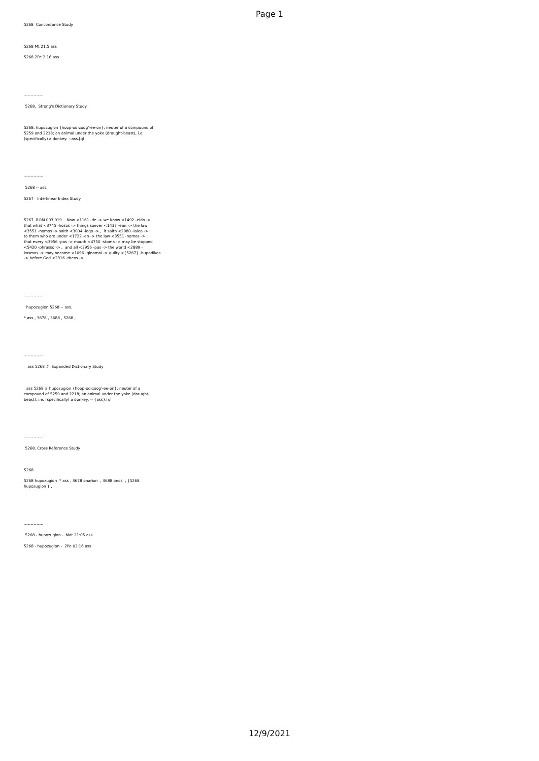Page 1
5268 Concordance Study 5268 Mt 21:5 ass 5268 2Pe 2:16 ass ~~~~~~ 5268. Strong's Dictionary Study 5268. hupozugion {hoop-od-zoog'-ee-on}; neuter of a compound of 5259 and 2218; an animal under the yoke (draught-beast), i.e. (specifically) a donkey: --ass.[ql ~~~~~~ 5268 -- ass. 5267 Interlinear Index Study 5267 ROM 003 019 . Now <1161 -de -> we know <1492 -eido -> that what <3745 -hosos -> things soever <1437 -ean -> the law <3551 -nomos -> saith <3004 -lego -> , it saith <2980 -laleo -> to them who are under <1722 -en -> the law <3551 -nomos -> : that every <3956 -pas -> mouth <4750 -stoma -> may be stopped <5420 -phrasso -> , and all <3956 -pas -> the world <2889 - kosmos -> may become <1096 -ginomai -> guilty <{5267} -hupodikos -> before God <2316 -theos -> . ~~~~~~ hupozugion 5268 -- ass. * ass , 3678 , 3688 , 5268 , ~~~~~~ ass 5268 # Expanded Dictionary Study ass 5268 # hupozugion {hoop-od-zoog'-ee-on}; neuter of a compound of 5259 and 2218; an animal under the yoke (draught- beast), i.e. (specifically) a donkey: -- {ass}.[ql ~~~~~~ 5268. Cross Reference Study 5268. 5268 hupozugion * ass , 3678 onarion , 3688 onos , {5268 hupozugion } , ~~~~~~ 5268 - hupozugion - Mat 21:05 ass 5268 - hupozugion - 2Pe 02:16 ass
12/9/2021